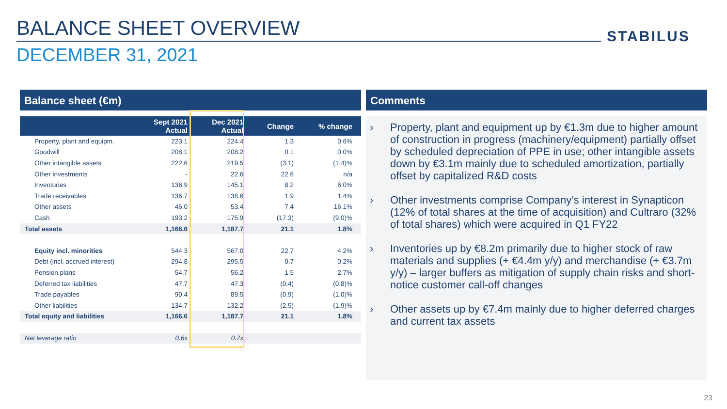BALANCE SHEET OVERVIEW STABILUS
DECEMBER 31, 2021
Balance sheet (€m)
| | Sept 2021 Actual | Dec 2021 Actual | Change | % change |
| --- | --- | --- | --- | --- |
| Property, plant and equipm. | 223.1 | 224.4 | 1.3 | 0.6% |
| Goodwill | 208.1 | 208.2 | 0.1 | 0.0% |
| Other intangible assets | 222.6 | 219.5 | (3.1) | (1.4)% |
| Other investments | - | 22.6 | 22.6 | n/a |
| Inventories | 136.9 | 145.1 | 8.2 | 6.0% |
| Trade receivables | 136.7 | 138.6 | 1.9 | 1.4% |
| Other assets | 46.0 | 53.4 | 7.4 | 16.1% |
| Cash | 193.2 | 175.9 | (17.3) | (9.0)% |
| Total assets | 1,166.6 | 1,187.7 | 21.1 | 1.8% |
| Equity incl. minorities | 544.3 | 567.0 | 22.7 | 4.2% |
| Debt (incl. accrued interest) | 294.8 | 295.5 | 0.7 | 0.2% |
| Pension plans | 54.7 | 56.2 | 1.5 | 2.7% |
| Deferred tax liabilities | 47.7 | 47.3 | (0.4) | (0.8)% |
| Trade payables | 90.4 | 89.5 | (0.9) | (1.0)% |
| Other liabilities | 134.7 | 132.2 | (2.5) | (1.9)% |
| Total equity and liabilities | 1,166.6 | 1,187.7 | 21.1 | 1.8% |
| Net leverage ratio | 0.6x | 0.7x | | |
Comments
› Property, plant and equipment up by €1.3m due to higher amount of construction in progress (machinery/equipment) partially offset by scheduled depreciation of PPE in use; other intangible assets down by €3.1m mainly due to scheduled amortization, partially offset by capitalized R&D costs
› Other investments comprise Company’s interest in Synapticon (12% of total shares at the time of acquisition) and Cultraro (32% of total shares) which were acquired in Q1 FY22
› Inventories up by €8.2m primarily due to higher stock of raw materials and supplies (+ €4.4m y/y) and merchandise (+ €3.7m y/y) – larger buffers as mitigation of supply chain risks and short-notice customer call-off changes
› Other assets up by €7.4m mainly due to higher deferred charges and current tax assets
23